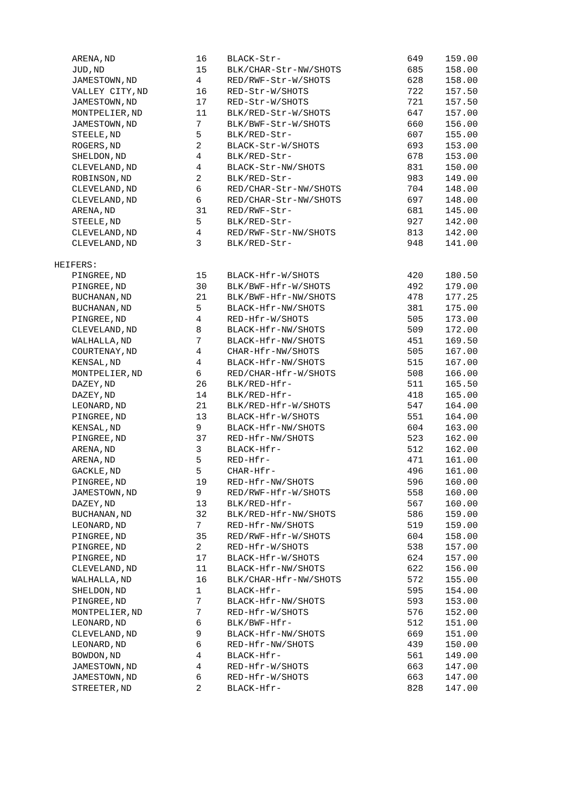| ARENA,ND | 16 | BLACK-Str- | 649 | 159.00 |
| JUD,ND | 15 | BLK/CHAR-Str-NW/SHOTS | 685 | 158.00 |
| JAMESTOWN,ND | 4 | RED/RWF-Str-W/SHOTS | 628 | 158.00 |
| VALLEY CITY,ND | 16 | RED-Str-W/SHOTS | 722 | 157.50 |
| JAMESTOWN,ND | 17 | RED-Str-W/SHOTS | 721 | 157.50 |
| MONTPELIER,ND | 11 | BLK/RED-Str-W/SHOTS | 647 | 157.00 |
| JAMESTOWN,ND | 7 | BLK/BWF-Str-W/SHOTS | 660 | 156.00 |
| STEELE,ND | 5 | BLK/RED-Str- | 607 | 155.00 |
| ROGERS,ND | 2 | BLACK-Str-W/SHOTS | 693 | 153.00 |
| SHELDON,ND | 4 | BLK/RED-Str- | 678 | 153.00 |
| CLEVELAND,ND | 4 | BLACK-Str-NW/SHOTS | 831 | 150.00 |
| ROBINSON,ND | 2 | BLK/RED-Str- | 983 | 149.00 |
| CLEVELAND,ND | 6 | RED/CHAR-Str-NW/SHOTS | 704 | 148.00 |
| CLEVELAND,ND | 6 | RED/CHAR-Str-NW/SHOTS | 697 | 148.00 |
| ARENA,ND | 31 | RED/RWF-Str- | 681 | 145.00 |
| STEELE,ND | 5 | BLK/RED-Str- | 927 | 142.00 |
| CLEVELAND,ND | 4 | RED/RWF-Str-NW/SHOTS | 813 | 142.00 |
| CLEVELAND,ND | 3 | BLK/RED-Str- | 948 | 141.00 |
| HEIFERS: | | | | |
| PINGREE,ND | 15 | BLACK-Hfr-W/SHOTS | 420 | 180.50 |
| PINGREE,ND | 30 | BLK/BWF-Hfr-W/SHOTS | 492 | 179.00 |
| BUCHANAN,ND | 21 | BLK/BWF-Hfr-NW/SHOTS | 478 | 177.25 |
| BUCHANAN,ND | 5 | BLACK-Hfr-NW/SHOTS | 381 | 175.00 |
| PINGREE,ND | 4 | RED-Hfr-W/SHOTS | 505 | 173.00 |
| CLEVELAND,ND | 8 | BLACK-Hfr-NW/SHOTS | 509 | 172.00 |
| WALHALLA,ND | 7 | BLACK-Hfr-NW/SHOTS | 451 | 169.50 |
| COURTENAY,ND | 4 | CHAR-Hfr-NW/SHOTS | 505 | 167.00 |
| KENSAL,ND | 4 | BLACK-Hfr-NW/SHOTS | 515 | 167.00 |
| MONTPELIER,ND | 6 | RED/CHAR-Hfr-W/SHOTS | 508 | 166.00 |
| DAZEY,ND | 26 | BLK/RED-Hfr- | 511 | 165.50 |
| DAZEY,ND | 14 | BLK/RED-Hfr- | 418 | 165.00 |
| LEONARD,ND | 21 | BLK/RED-Hfr-W/SHOTS | 547 | 164.00 |
| PINGREE,ND | 13 | BLACK-Hfr-W/SHOTS | 551 | 164.00 |
| KENSAL,ND | 9 | BLACK-Hfr-NW/SHOTS | 604 | 163.00 |
| PINGREE,ND | 37 | RED-Hfr-NW/SHOTS | 523 | 162.00 |
| ARENA,ND | 3 | BLACK-Hfr- | 512 | 162.00 |
| ARENA,ND | 5 | RED-Hfr- | 471 | 161.00 |
| GACKLE,ND | 5 | CHAR-Hfr- | 496 | 161.00 |
| PINGREE,ND | 19 | RED-Hfr-NW/SHOTS | 596 | 160.00 |
| JAMESTOWN,ND | 9 | RED/RWF-Hfr-W/SHOTS | 558 | 160.00 |
| DAZEY,ND | 13 | BLK/RED-Hfr- | 567 | 160.00 |
| BUCHANAN,ND | 32 | BLK/RED-Hfr-NW/SHOTS | 586 | 159.00 |
| LEONARD,ND | 7 | RED-Hfr-NW/SHOTS | 519 | 159.00 |
| PINGREE,ND | 35 | RED/RWF-Hfr-W/SHOTS | 604 | 158.00 |
| PINGREE,ND | 2 | RED-Hfr-W/SHOTS | 538 | 157.00 |
| PINGREE,ND | 17 | BLACK-Hfr-W/SHOTS | 624 | 157.00 |
| CLEVELAND,ND | 11 | BLACK-Hfr-NW/SHOTS | 622 | 156.00 |
| WALHALLA,ND | 16 | BLK/CHAR-Hfr-NW/SHOTS | 572 | 155.00 |
| SHELDON,ND | 1 | BLACK-Hfr- | 595 | 154.00 |
| PINGREE,ND | 7 | BLACK-Hfr-NW/SHOTS | 593 | 153.00 |
| MONTPELIER,ND | 7 | RED-Hfr-W/SHOTS | 576 | 152.00 |
| LEONARD,ND | 6 | BLK/BWF-Hfr- | 512 | 151.00 |
| CLEVELAND,ND | 9 | BLACK-Hfr-NW/SHOTS | 669 | 151.00 |
| LEONARD,ND | 6 | RED-Hfr-NW/SHOTS | 439 | 150.00 |
| BOWDON,ND | 4 | BLACK-Hfr- | 561 | 149.00 |
| JAMESTOWN,ND | 4 | RED-Hfr-W/SHOTS | 663 | 147.00 |
| JAMESTOWN,ND | 6 | RED-Hfr-W/SHOTS | 663 | 147.00 |
| STREETER,ND | 2 | BLACK-Hfr- | 828 | 147.00 |